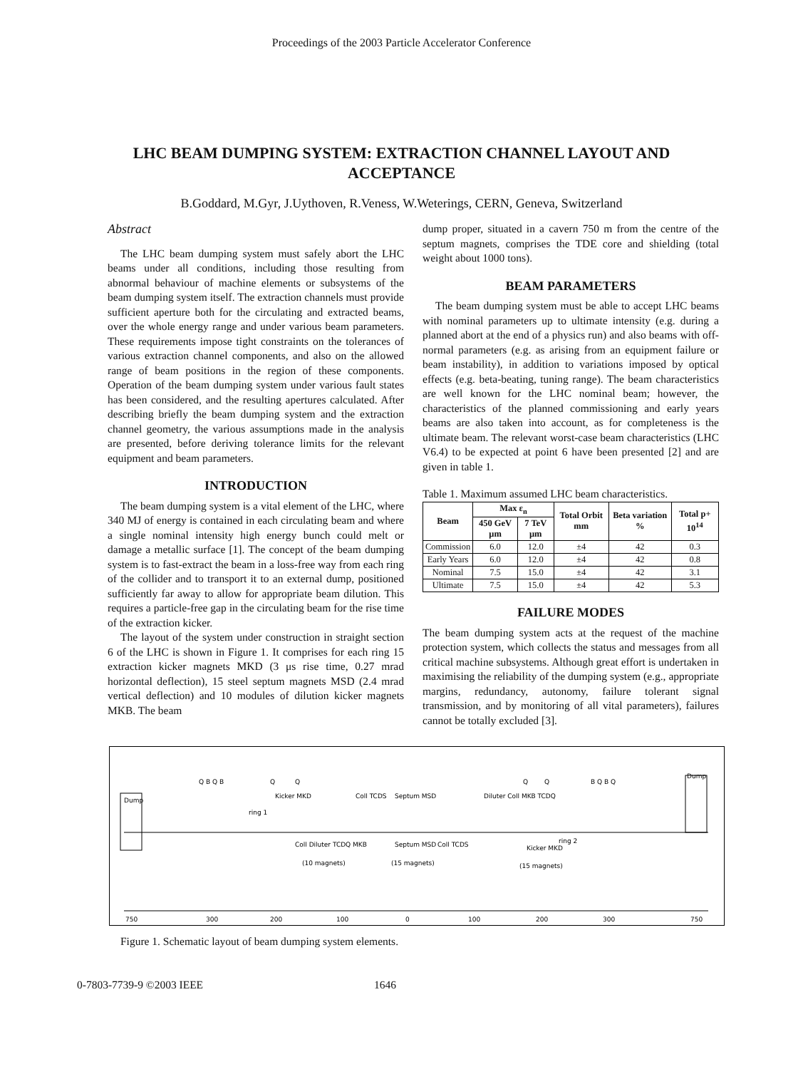Proceedings of the 2003 Particle Accelerator Conference
LHC BEAM DUMPING SYSTEM: EXTRACTION CHANNEL LAYOUT AND ACCEPTANCE
B.Goddard, M.Gyr, J.Uythoven, R.Veness, W.Weterings, CERN, Geneva, Switzerland
Abstract
The LHC beam dumping system must safely abort the LHC beams under all conditions, including those resulting from abnormal behaviour of machine elements or subsystems of the beam dumping system itself. The extraction channels must provide sufficient aperture both for the circulating and extracted beams, over the whole energy range and under various beam parameters. These requirements impose tight constraints on the tolerances of various extraction channel components, and also on the allowed range of beam positions in the region of these components. Operation of the beam dumping system under various fault states has been considered, and the resulting apertures calculated. After describing briefly the beam dumping system and the extraction channel geometry, the various assumptions made in the analysis are presented, before deriving tolerance limits for the relevant equipment and beam parameters.
INTRODUCTION
The beam dumping system is a vital element of the LHC, where 340 MJ of energy is contained in each circulating beam and where a single nominal intensity high energy bunch could melt or damage a metallic surface [1]. The concept of the beam dumping system is to fast-extract the beam in a loss-free way from each ring of the collider and to transport it to an external dump, positioned sufficiently far away to allow for appropriate beam dilution. This requires a particle-free gap in the circulating beam for the rise time of the extraction kicker.
The layout of the system under construction in straight section 6 of the LHC is shown in Figure 1. It comprises for each ring 15 extraction kicker magnets MKD (3 μs rise time, 0.27 mrad horizontal deflection), 15 steel septum magnets MSD (2.4 mrad vertical deflection) and 10 modules of dilution kicker magnets MKB. The beam
dump proper, situated in a cavern 750 m from the centre of the septum magnets, comprises the TDE core and shielding (total weight about 1000 tons).
BEAM PARAMETERS
The beam dumping system must be able to accept LHC beams with nominal parameters up to ultimate intensity (e.g. during a planned abort at the end of a physics run) and also beams with off-normal parameters (e.g. as arising from an equipment failure or beam instability), in addition to variations imposed by optical effects (e.g. beta-beating, tuning range). The beam characteristics are well known for the LHC nominal beam; however, the characteristics of the planned commissioning and early years beams are also taken into account, as for completeness is the ultimate beam. The relevant worst-case beam characteristics (LHC V6.4) to be expected at point 6 have been presented [2] and are given in table 1.
Table 1. Maximum assumed LHC beam characteristics.
| Beam | Max ε<sub>n</sub> | | Total Orbit mm | Beta variation % | Total p+ 10<sup>14</sup> |
| --- | --- | --- | --- | --- | --- |
| | 450 GeV μm | 7 TeV μm | | | |
| Commission | 6.0 | 12.0 | ±4 | 42 | 0.3 |
| Early Years | 6.0 | 12.0 | ±4 | 42 | 0.8 |
| Nominal | 7.5 | 15.0 | ±4 | 42 | 3.1 |
| Ultimate | 7.5 | 15.0 | ±4 | 42 | 5.3 |
FAILURE MODES
The beam dumping system acts at the request of the machine protection system, which collects the status and messages from all critical machine subsystems. Although great effort is undertaken in maximising the reliability of the dumping system (e.g., appropriate margins, redundancy, autonomy, failure tolerant signal transmission, and by monitoring of all vital parameters), failures cannot be totally excluded [3].
Dump
Dump
Q B Q B
Q
Q
Kicker MKD
Coll TCDS
Septum MSD
Diluter Coll MKB TCDQ
Q
Q
B Q B Q
ring 1
ring 2
Coll Diluter TCDQ MKB
(10 magnets)
Septum MSD
(15 magnets)
Coll TCDS
Kicker MKD
(15 magnets)
750
300
200
100
0
100
200
300
750
Figure 1. Schematic layout of beam dumping system elements.
0-7803-7739-9 ©2003 IEEE 1646